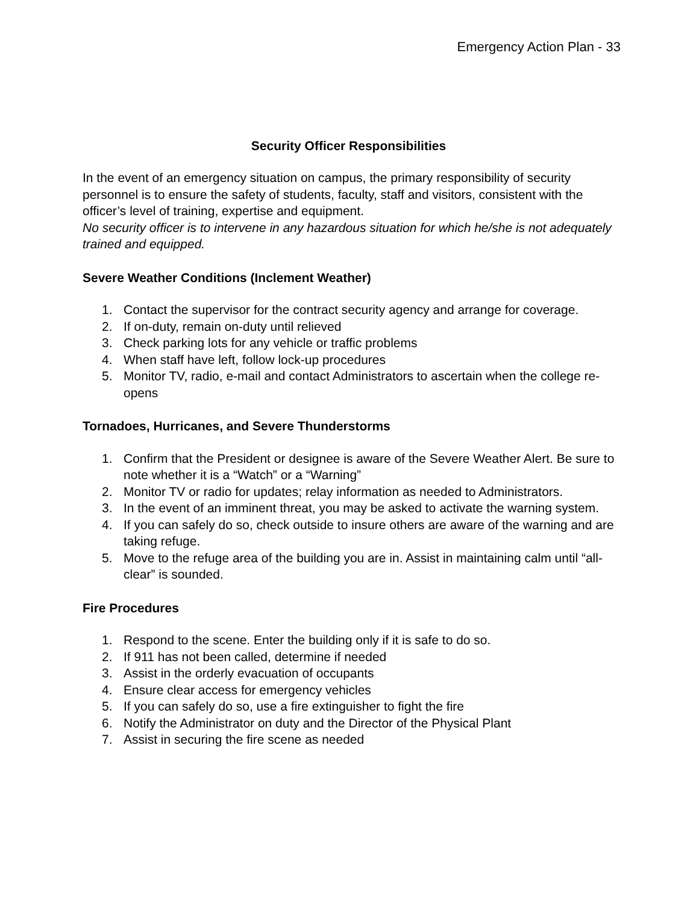Emergency Action Plan - 33
Security Officer Responsibilities
In the event of an emergency situation on campus, the primary responsibility of security personnel is to ensure the safety of students, faculty, staff and visitors, consistent with the officer’s level of training, expertise and equipment.
No security officer is to intervene in any hazardous situation for which he/she is not adequately trained and equipped.
Severe Weather Conditions (Inclement Weather)
1. Contact the supervisor for the contract security agency and arrange for coverage.
2. If on-duty, remain on-duty until relieved
3. Check parking lots for any vehicle or traffic problems
4. When staff have left, follow lock-up procedures
5. Monitor TV, radio, e-mail and contact Administrators to ascertain when the college re-opens
Tornadoes, Hurricanes, and Severe Thunderstorms
1. Confirm that the President or designee is aware of the Severe Weather Alert. Be sure to note whether it is a “Watch” or a “Warning”
2. Monitor TV or radio for updates; relay information as needed to Administrators.
3. In the event of an imminent threat, you may be asked to activate the warning system.
4. If you can safely do so, check outside to insure others are aware of the warning and are taking refuge.
5. Move to the refuge area of the building you are in. Assist in maintaining calm until “all-clear” is sounded.
Fire Procedures
1. Respond to the scene. Enter the building only if it is safe to do so.
2. If 911 has not been called, determine if needed
3. Assist in the orderly evacuation of occupants
4. Ensure clear access for emergency vehicles
5. If you can safely do so, use a fire extinguisher to fight the fire
6. Notify the Administrator on duty and the Director of the Physical Plant
7. Assist in securing the fire scene as needed